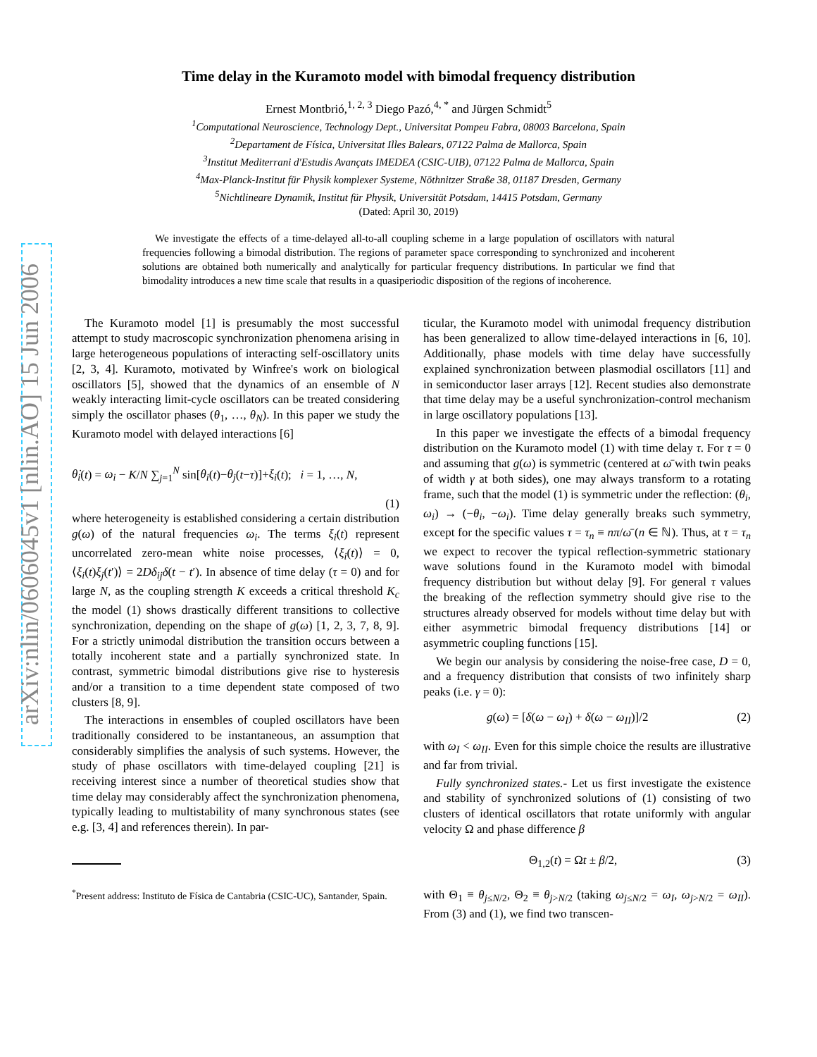arXiv:nlin/0606045v1 [nlin.AO] 15 Jun 2006
Time delay in the Kuramoto model with bimodal frequency distribution
Ernest Montbrió,<sup>1, 2, 3</sup> Diego Pazó,<sup>4, *</sup> and Jürgen Schmidt<sup>5</sup>
<sup>1</sup> Computational Neuroscience, Technology Dept., Universitat Pompeu Fabra, 08003 Barcelona, Spain
<sup>2</sup> Departament de Física, Universitat Illes Balears, 07122 Palma de Mallorca, Spain
<sup>3</sup> Institut Mediterrani d'Estudis Avançats IMEDEA (CSIC-UIB), 07122 Palma de Mallorca, Spain
<sup>4</sup> Max-Planck-Institut für Physik komplexer Systeme, Nöthnitzer Straße 38, 01187 Dresden, Germany
<sup>5</sup> Nichtlineare Dynamik, Institut für Physik, Universität Potsdam, 14415 Potsdam, Germany
(Dated: April 30, 2019)
We investigate the effects of a time-delayed all-to-all coupling scheme in a large population of oscillators with natural frequencies following a bimodal distribution. The regions of parameter space corresponding to synchronized and incoherent solutions are obtained both numerically and analytically for particular frequency distributions. In particular we find that bimodality introduces a new time scale that results in a quasiperiodic disposition of the regions of incoherence.
The Kuramoto model [1] is presumably the most successful attempt to study macroscopic synchronization phenomena arising in large heterogeneous populations of interacting self-oscillatory units [2, 3, 4]. Kuramoto, motivated by Winfree's work on biological oscillators [5], showed that the dynamics of an ensemble of N weakly interacting limit-cycle oscillators can be treated considering simply the oscillator phases (θ<sub>1</sub>, …, θ<sub>N</sub>). In this paper we study the Kuramoto model with delayed interactions [6]
θ̇<sub>i</sub>(t) = ω<sub>i</sub> − K/N ∑<sub>j=1</sub><sup>N</sup> sin[θ<sub>i</sub>(t)−θ<sub>j</sub>(t−τ)]+ξ<sub>i</sub>(t); i = 1, …, N,
(1)
where heterogeneity is established considering a certain distribution g(ω) of the natural frequencies ω<sub>i</sub>. The terms ξ<sub>i</sub>(t) represent uncorrelated zero-mean white noise processes, ⟨ξ<sub>i</sub>(t)⟩ = 0, ⟨ξ<sub>i</sub>(t)ξ<sub>j</sub>(t′)⟩ = 2Dδ<sub>ij</sub>δ(t − t′). In absence of time delay (τ = 0) and for large N, as the coupling strength K exceeds a critical threshold K<sub>c</sub> the model (1) shows drastically different transitions to collective synchronization, depending on the shape of g(ω) [1, 2, 3, 7, 8, 9]. For a strictly unimodal distribution the transition occurs between a totally incoherent state and a partially synchronized state. In contrast, symmetric bimodal distributions give rise to hysteresis and/or a transition to a time dependent state composed of two clusters [8, 9].
The interactions in ensembles of coupled oscillators have been traditionally considered to be instantaneous, an assumption that considerably simplifies the analysis of such systems. However, the study of phase oscillators with time-delayed coupling [21] is receiving interest since a number of theoretical studies show that time delay may considerably affect the synchronization phenomena, typically leading to multistability of many synchronous states (see e.g. [3, 4] and references therein). In par-
<sup>*</sup> Present address: Instituto de Física de Cantabria (CSIC-UC), Santander, Spain.
ticular, the Kuramoto model with unimodal frequency distribution has been generalized to allow time-delayed interactions in [6, 10]. Additionally, phase models with time delay have successfully explained synchronization between plasmodial oscillators [11] and in semiconductor laser arrays [12]. Recent studies also demonstrate that time delay may be a useful synchronization-control mechanism in large oscillatory populations [13].
In this paper we investigate the effects of a bimodal frequency distribution on the Kuramoto model (1) with time delay τ. For τ = 0 and assuming that g(ω) is symmetric (centered at ω̄ with twin peaks of width γ at both sides), one may always transform to a rotating frame, such that the model (1) is symmetric under the reflection: (θ<sub>i</sub>, ω<sub>i</sub>) → (−θ<sub>i</sub>, −ω<sub>i</sub>). Time delay generally breaks such symmetry, except for the specific values τ = τ<sub>n</sub> ≡ nπ/ω̄ (n ∈ ℕ). Thus, at τ = τ<sub>n</sub> we expect to recover the typical reflection-symmetric stationary wave solutions found in the Kuramoto model with bimodal frequency distribution but without delay [9]. For general τ values the breaking of the reflection symmetry should give rise to the structures already observed for models without time delay but with either asymmetric bimodal frequency distributions [14] or asymmetric coupling functions [15].
We begin our analysis by considering the noise-free case, D = 0, and a frequency distribution that consists of two infinitely sharp peaks (i.e. γ = 0):
g(ω) = [δ(ω − ω<sub>I</sub>) + δ(ω − ω<sub>II</sub>)]/2 (2)
with ω<sub>I</sub> < ω<sub>II</sub>. Even for this simple choice the results are illustrative and far from trivial.
Fully synchronized states.- Let us first investigate the existence and stability of synchronized solutions of (1) consisting of two clusters of identical oscillators that rotate uniformly with angular velocity Ω and phase difference β
Θ<sub>1,2</sub>(t) = Ωt ± β/2, (3)
with Θ<sub>1</sub> ≡ θ<sub>j≤N/2</sub>, Θ<sub>2</sub> ≡ θ<sub>j>N/2</sub> (taking ω<sub>j≤N/2</sub> = ω<sub>I</sub>, ω<sub>j>N/2</sub> = ω<sub>II</sub>). From (3) and (1), we find two transcen-